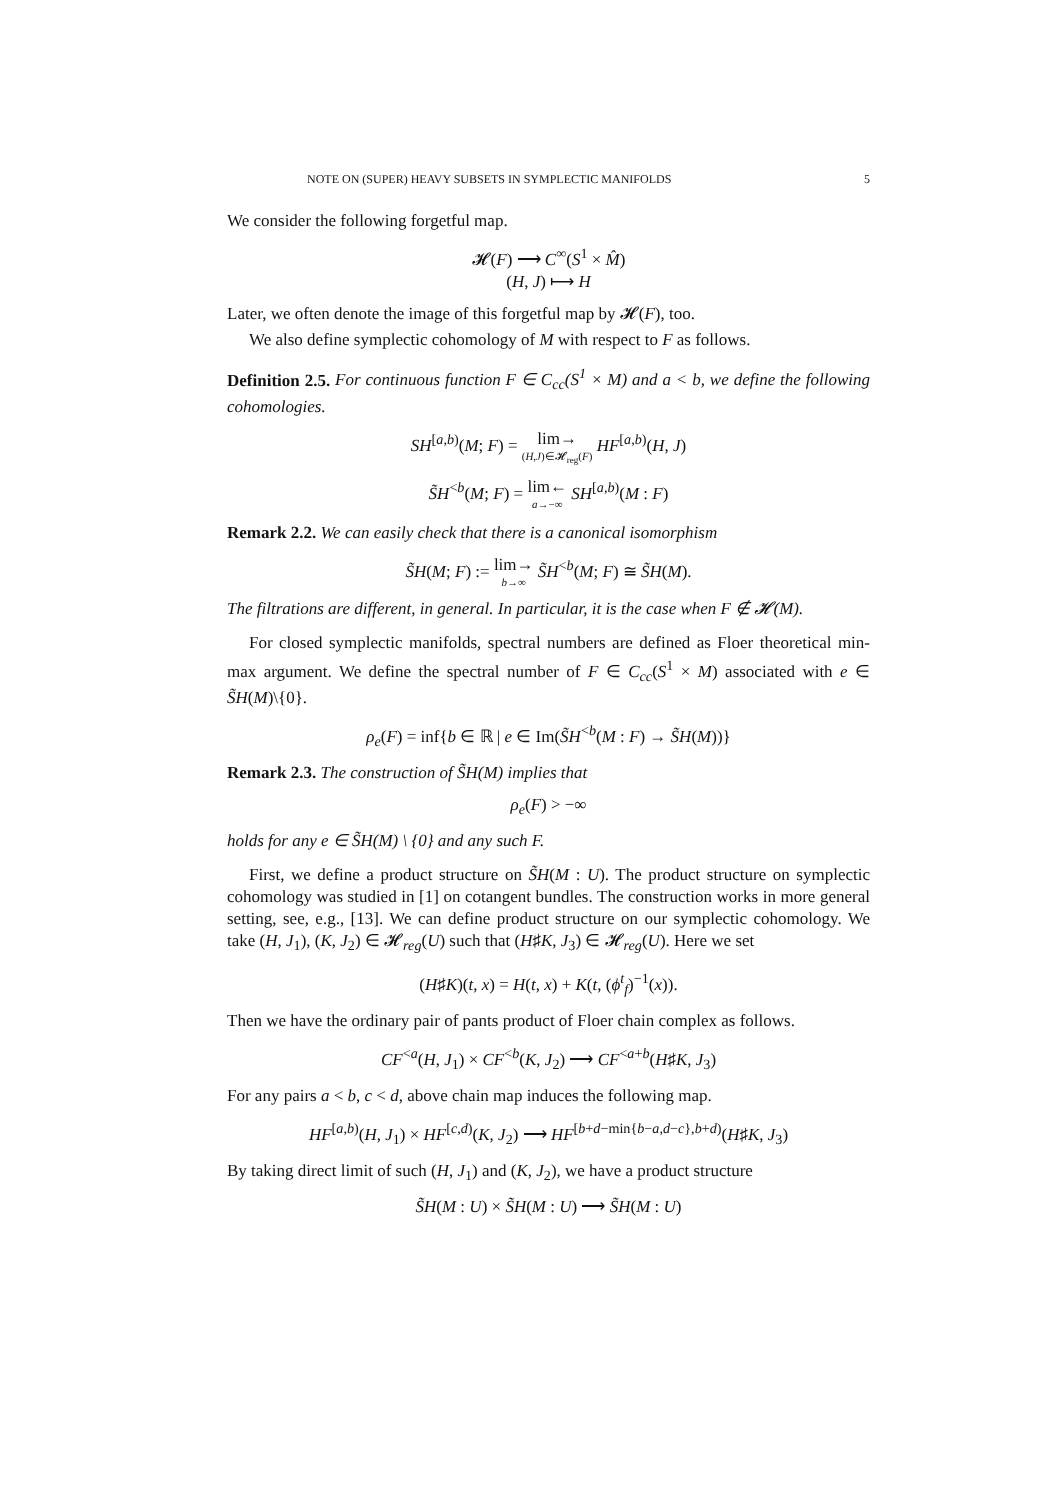NOTE ON (SUPER) HEAVY SUBSETS IN SYMPLECTIC MANIFOLDS 5
We consider the following forgetful map.
𝓗(F) ⟶ C<sup>∞</sup>(S<sup>1</sup> × M̂)
(H, J) ⟼ H
Later, we often denote the image of this forgetful map by 𝓗(F), too.
We also define symplectic cohomology of M with respect to F as follows.
Definition 2.5. For continuous function F ∈ C<sub>cc</sub>(S<sup>1</sup> × M) and a < b, we define the following cohomologies.
SH<sup>[a,b)</sup>(M; F) = lim→ (H,J)∈𝓗<sub>reg</sub>(F) HF<sup>[a,b)</sup>(H, J)
S̃H<sup><b</sup>(M; F) = lim← a→−∞ SH<sup>[a,b)</sup>(M : F)
Remark 2.2. We can easily check that there is a canonical isomorphism
S̃H(M; F) := lim→ b→∞ S̃H<sup><b</sup>(M; F) ≅ S̃H(M).
The filtrations are different, in general. In particular, it is the case when F ∉ 𝓗(M).
For closed symplectic manifolds, spectral numbers are defined as Floer theoretical min-max argument. We define the spectral number of F ∈ C<sub>cc</sub>(S<sup>1</sup> × M) associated with e ∈ S̃H(M)\{0}.
ρ<sub>e</sub>(F) = inf{b ∈ ℝ | e ∈ Im(S̃H<sup><b</sup>(M : F) → S̃H(M))}
Remark 2.3. The construction of S̃H(M) implies that
ρ<sub>e</sub>(F) > −∞
holds for any e ∈ S̃H(M) \ {0} and any such F.
First, we define a product structure on S̃H(M : U). The product structure on symplectic cohomology was studied in [1] on cotangent bundles. The construction works in more general setting, see, e.g., [13]. We can define product structure on our symplectic cohomology. We take (H, J<sub>1</sub>), (K, J<sub>2</sub>) ∈ 𝓗<sub>reg</sub>(U) such that (H♯K, J<sub>3</sub>) ∈ 𝓗<sub>reg</sub>(U). Here we set
(H♯K)(t, x) = H(t, x) + K(t, (ϕ<sup>t</sup><sub>f</sub>)<sup>−1</sup>(x)).
Then we have the ordinary pair of pants product of Floer chain complex as follows.
CF<sup><a</sup>(H, J<sub>1</sub>) × CF<sup><b</sup>(K, J<sub>2</sub>) ⟶ CF<sup><a+b</sup>(H♯K, J<sub>3</sub>)
For any pairs a < b, c < d, above chain map induces the following map.
HF<sup>[a,b)</sup>(H, J<sub>1</sub>) × HF<sup>[c,d)</sup>(K, J<sub>2</sub>) ⟶ HF<sup>[b+d−min{b−a,d−c},b+d)</sup>(H♯K, J<sub>3</sub>)
By taking direct limit of such (H, J<sub>1</sub>) and (K, J<sub>2</sub>), we have a product structure
S̃H(M : U) × S̃H(M : U) ⟶ S̃H(M : U)